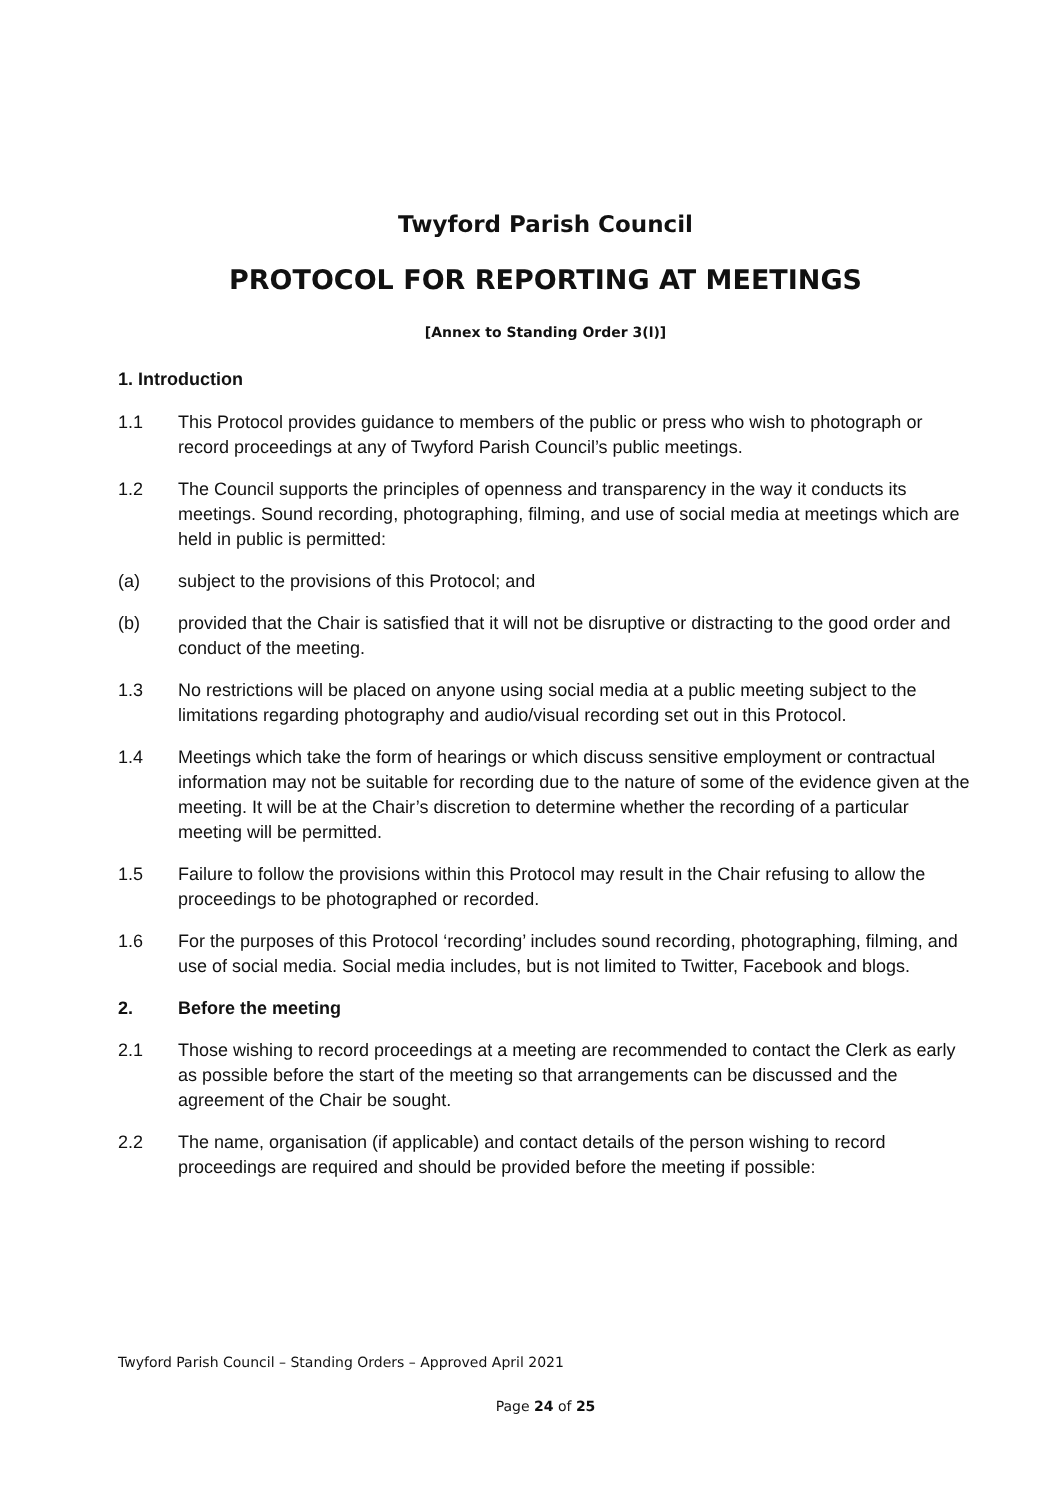Twyford Parish Council
PROTOCOL FOR REPORTING AT MEETINGS
[Annex to Standing Order 3(l)]
1. Introduction
1.1 This Protocol provides guidance to members of the public or press who wish to photograph or record proceedings at any of Twyford Parish Council’s public meetings.
1.2 The Council supports the principles of openness and transparency in the way it conducts its meetings. Sound recording, photographing, filming, and use of social media at meetings which are held in public is permitted:
(a) subject to the provisions of this Protocol; and
(b) provided that the Chair is satisfied that it will not be disruptive or distracting to the good order and conduct of the meeting.
1.3 No restrictions will be placed on anyone using social media at a public meeting subject to the limitations regarding photography and audio/visual recording set out in this Protocol.
1.4 Meetings which take the form of hearings or which discuss sensitive employment or contractual information may not be suitable for recording due to the nature of some of the evidence given at the meeting. It will be at the Chair’s discretion to determine whether the recording of a particular meeting will be permitted.
1.5 Failure to follow the provisions within this Protocol may result in the Chair refusing to allow the proceedings to be photographed or recorded.
1.6 For the purposes of this Protocol ‘recording’ includes sound recording, photographing, filming, and use of social media. Social media includes, but is not limited to Twitter, Facebook and blogs.
2. Before the meeting
2.1 Those wishing to record proceedings at a meeting are recommended to contact the Clerk as early as possible before the start of the meeting so that arrangements can be discussed and the agreement of the Chair be sought.
2.2 The name, organisation (if applicable) and contact details of the person wishing to record proceedings are required and should be provided before the meeting if possible:
Twyford Parish Council – Standing Orders – Approved April 2021
Page 24 of 25